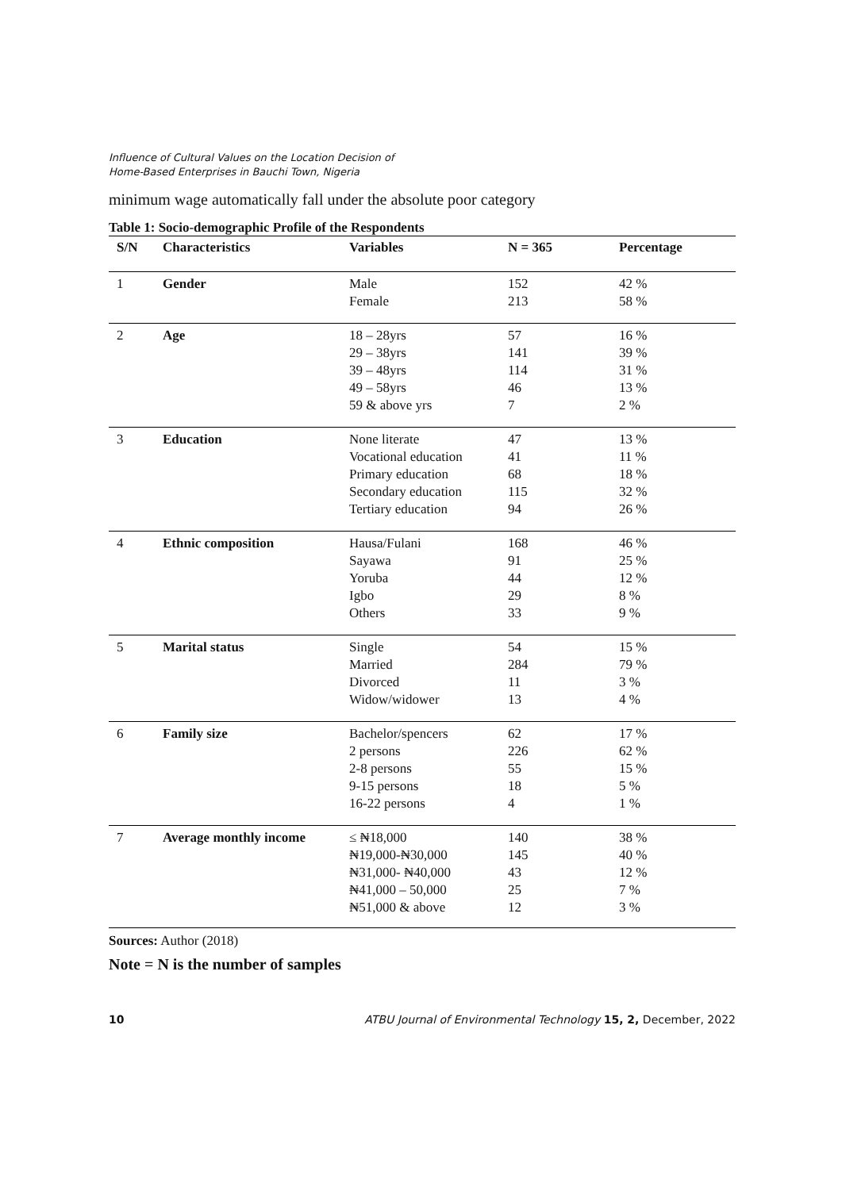Influence of Cultural Values on the Location Decision of
Home-Based Enterprises in Bauchi Town, Nigeria
minimum wage automatically fall under the absolute poor category
Table 1: Socio-demographic Profile of the Respondents
| S/N | Characteristics | Variables | N = 365 | Percentage |
| --- | --- | --- | --- | --- |
| 1 | Gender | Male Female | 152 213 | 42 % 58 % |
| 2 | Age | 18 – 28yrs 29 – 38yrs 39 – 48yrs 49 – 58yrs 59 & above yrs | 57 141 114 46 7 | 16 % 39 % 31 % 13 % 2 % |
| 3 | Education | None literate Vocational education Primary education Secondary education Tertiary education | 47 41 68 115 94 | 13 % 11 % 18 % 32 % 26 % |
| 4 | Ethnic composition | Hausa/Fulani Sayawa Yoruba Igbo Others | 168 91 44 29 33 | 46 % 25 % 12 % 8 % 9 % |
| 5 | Marital status | Single Married Divorced Widow/widower | 54 284 11 13 | 15 % 79 % 3 % 4 % |
| 6 | Family size | Bachelor/spencers 2 persons 2-8 persons 9-15 persons 16-22 persons | 62 226 55 18 4 | 17 % 62 % 15 % 5 % 1 % |
| 7 | Average monthly income | ≤ ₦18,000 ₦19,000-₦30,000 ₦31,000- ₦40,000 ₦41,000 – 50,000 ₦51,000 & above | 140 145 43 25 12 | 38 % 40 % 12 % 7 % 3 % |
Sources: Author (2018)
Note = N is the number of samples
10 ATBU Journal of Environmental Technology 15, 2, December, 2022